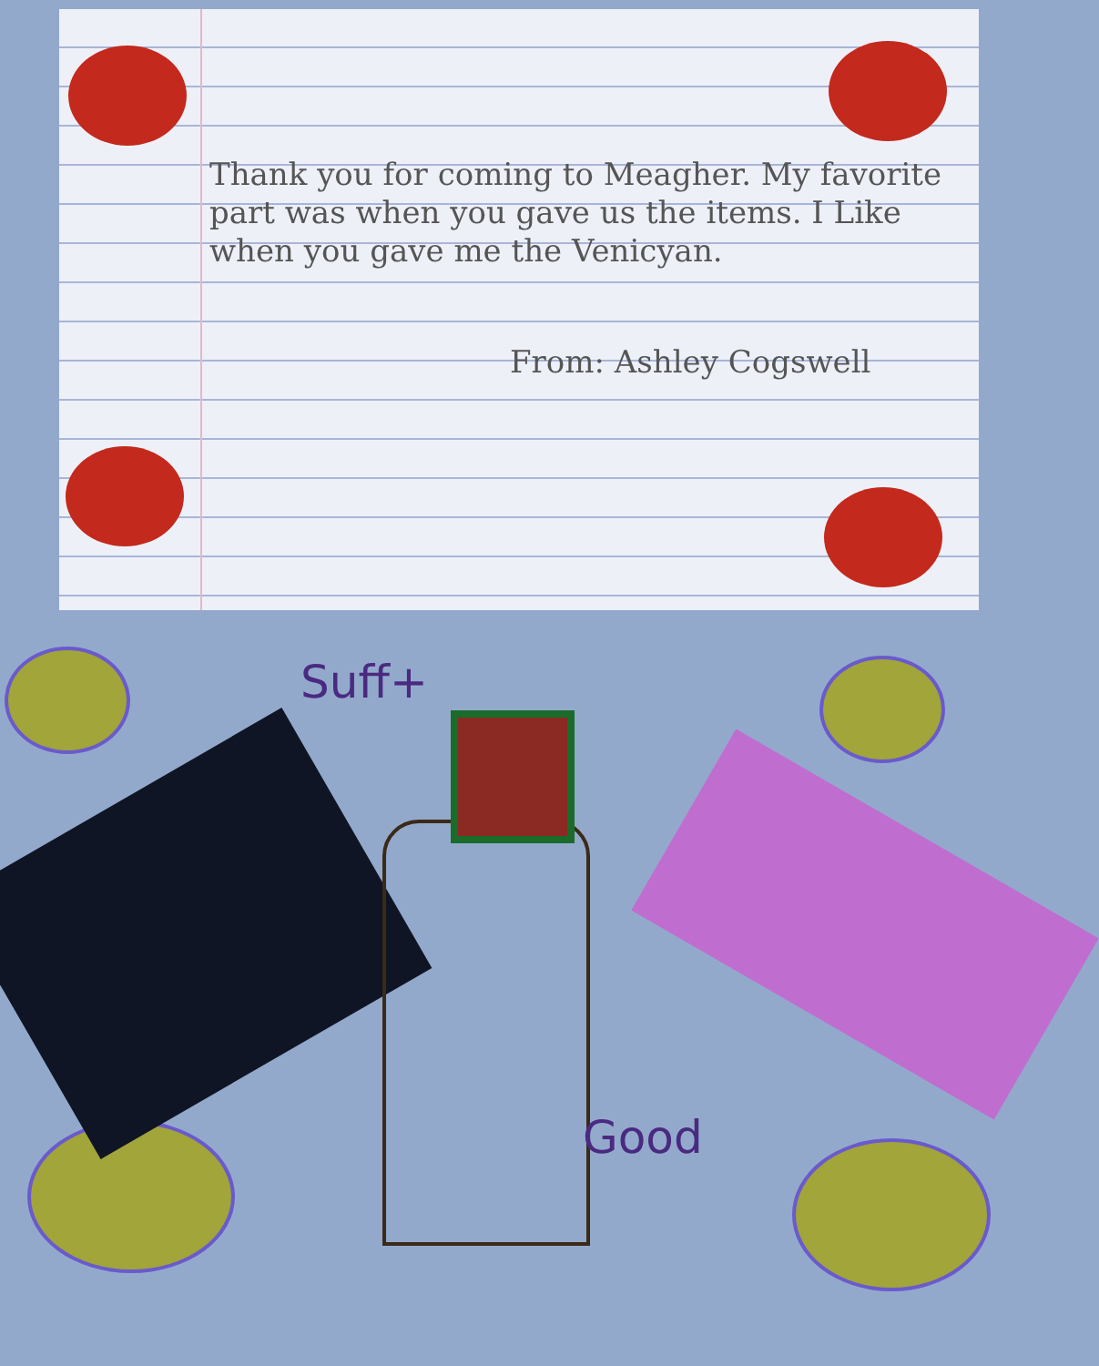Thank you for coming to Meagher. My favorite part was when you gave us the items. I Like when you gave me the Venicyan.
From: Ashley Cogswell
Suff+
Good